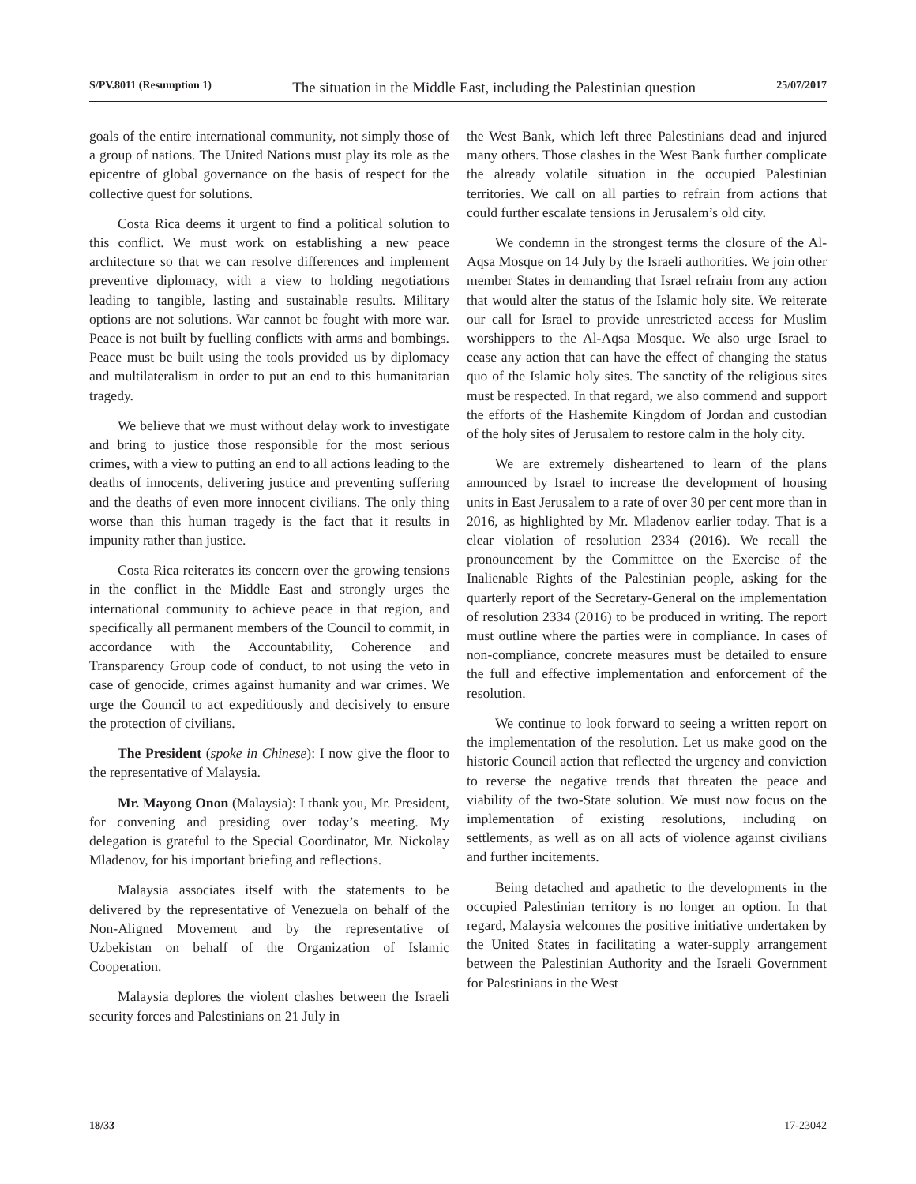S/PV.8011 (Resumption 1) The situation in the Middle East, including the Palestinian question 25/07/2017
goals of the entire international community, not simply those of a group of nations. The United Nations must play its role as the epicentre of global governance on the basis of respect for the collective quest for solutions.
Costa Rica deems it urgent to find a political solution to this conflict. We must work on establishing a new peace architecture so that we can resolve differences and implement preventive diplomacy, with a view to holding negotiations leading to tangible, lasting and sustainable results. Military options are not solutions. War cannot be fought with more war. Peace is not built by fuelling conflicts with arms and bombings. Peace must be built using the tools provided us by diplomacy and multilateralism in order to put an end to this humanitarian tragedy.
We believe that we must without delay work to investigate and bring to justice those responsible for the most serious crimes, with a view to putting an end to all actions leading to the deaths of innocents, delivering justice and preventing suffering and the deaths of even more innocent civilians. The only thing worse than this human tragedy is the fact that it results in impunity rather than justice.
Costa Rica reiterates its concern over the growing tensions in the conflict in the Middle East and strongly urges the international community to achieve peace in that region, and specifically all permanent members of the Council to commit, in accordance with the Accountability, Coherence and Transparency Group code of conduct, to not using the veto in case of genocide, crimes against humanity and war crimes. We urge the Council to act expeditiously and decisively to ensure the protection of civilians.
The President (spoke in Chinese): I now give the floor to the representative of Malaysia.
Mr. Mayong Onon (Malaysia): I thank you, Mr. President, for convening and presiding over today’s meeting. My delegation is grateful to the Special Coordinator, Mr. Nickolay Mladenov, for his important briefing and reflections.
Malaysia associates itself with the statements to be delivered by the representative of Venezuela on behalf of the Non-Aligned Movement and by the representative of Uzbekistan on behalf of the Organization of Islamic Cooperation.
Malaysia deplores the violent clashes between the Israeli security forces and Palestinians on 21 July in
the West Bank, which left three Palestinians dead and injured many others. Those clashes in the West Bank further complicate the already volatile situation in the occupied Palestinian territories. We call on all parties to refrain from actions that could further escalate tensions in Jerusalem’s old city.
We condemn in the strongest terms the closure of the Al-Aqsa Mosque on 14 July by the Israeli authorities. We join other member States in demanding that Israel refrain from any action that would alter the status of the Islamic holy site. We reiterate our call for Israel to provide unrestricted access for Muslim worshippers to the Al-Aqsa Mosque. We also urge Israel to cease any action that can have the effect of changing the status quo of the Islamic holy sites. The sanctity of the religious sites must be respected. In that regard, we also commend and support the efforts of the Hashemite Kingdom of Jordan and custodian of the holy sites of Jerusalem to restore calm in the holy city.
We are extremely disheartened to learn of the plans announced by Israel to increase the development of housing units in East Jerusalem to a rate of over 30 per cent more than in 2016, as highlighted by Mr. Mladenov earlier today. That is a clear violation of resolution 2334 (2016). We recall the pronouncement by the Committee on the Exercise of the Inalienable Rights of the Palestinian people, asking for the quarterly report of the Secretary-General on the implementation of resolution 2334 (2016) to be produced in writing. The report must outline where the parties were in compliance. In cases of non-compliance, concrete measures must be detailed to ensure the full and effective implementation and enforcement of the resolution.
We continue to look forward to seeing a written report on the implementation of the resolution. Let us make good on the historic Council action that reflected the urgency and conviction to reverse the negative trends that threaten the peace and viability of the two-State solution. We must now focus on the implementation of existing resolutions, including on settlements, as well as on all acts of violence against civilians and further incitements.
Being detached and apathetic to the developments in the occupied Palestinian territory is no longer an option. In that regard, Malaysia welcomes the positive initiative undertaken by the United States in facilitating a water-supply arrangement between the Palestinian Authority and the Israeli Government for Palestinians in the West
18/33 17-23042